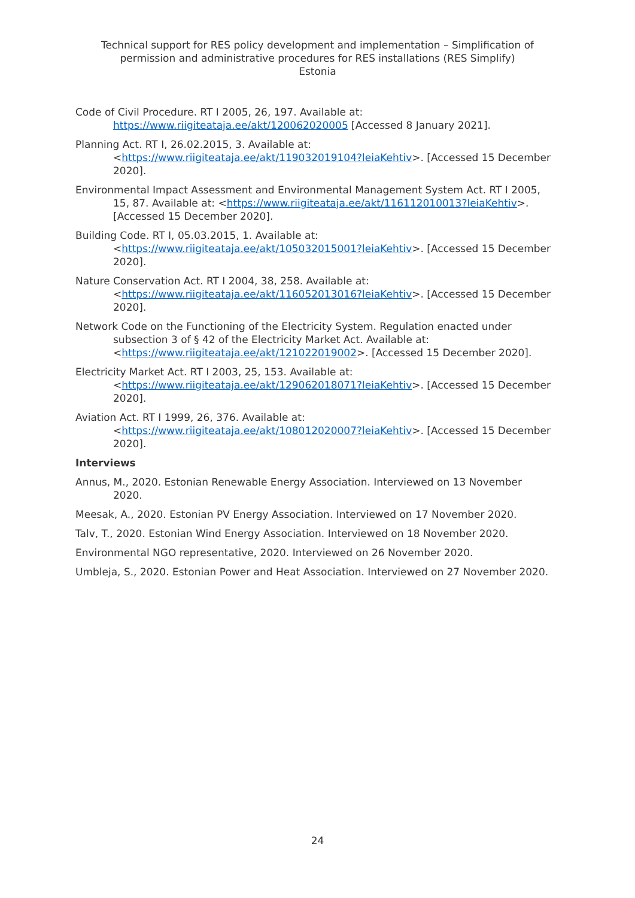Technical support for RES policy development and implementation – Simplification of permission and administrative procedures for RES installations (RES Simplify)
Estonia
Code of Civil Procedure. RT I 2005, 26, 197. Available at: https://www.riigiteataja.ee/akt/120062020005 [Accessed 8 January 2021].
Planning Act. RT I, 26.02.2015, 3. Available at: <https://www.riigiteataja.ee/akt/119032019104?leiaKehtiv>. [Accessed 15 December 2020].
Environmental Impact Assessment and Environmental Management System Act. RT I 2005, 15, 87. Available at: <https://www.riigiteataja.ee/akt/116112010013?leiaKehtiv>. [Accessed 15 December 2020].
Building Code. RT I, 05.03.2015, 1. Available at: <https://www.riigiteataja.ee/akt/105032015001?leiaKehtiv>. [Accessed 15 December 2020].
Nature Conservation Act. RT I 2004, 38, 258. Available at: <https://www.riigiteataja.ee/akt/116052013016?leiaKehtiv>. [Accessed 15 December 2020].
Network Code on the Functioning of the Electricity System. Regulation enacted under subsection 3 of § 42 of the Electricity Market Act. Available at: <https://www.riigiteataja.ee/akt/121022019002>. [Accessed 15 December 2020].
Electricity Market Act. RT I 2003, 25, 153. Available at: <https://www.riigiteataja.ee/akt/129062018071?leiaKehtiv>. [Accessed 15 December 2020].
Aviation Act. RT I 1999, 26, 376. Available at: <https://www.riigiteataja.ee/akt/108012020007?leiaKehtiv>. [Accessed 15 December 2020].
Interviews
Annus, M., 2020. Estonian Renewable Energy Association. Interviewed on 13 November 2020.
Meesak, A., 2020. Estonian PV Energy Association. Interviewed on 17 November 2020.
Talv, T., 2020. Estonian Wind Energy Association. Interviewed on 18 November 2020.
Environmental NGO representative, 2020. Interviewed on 26 November 2020.
Umbleja, S., 2020. Estonian Power and Heat Association. Interviewed on 27 November 2020.
24